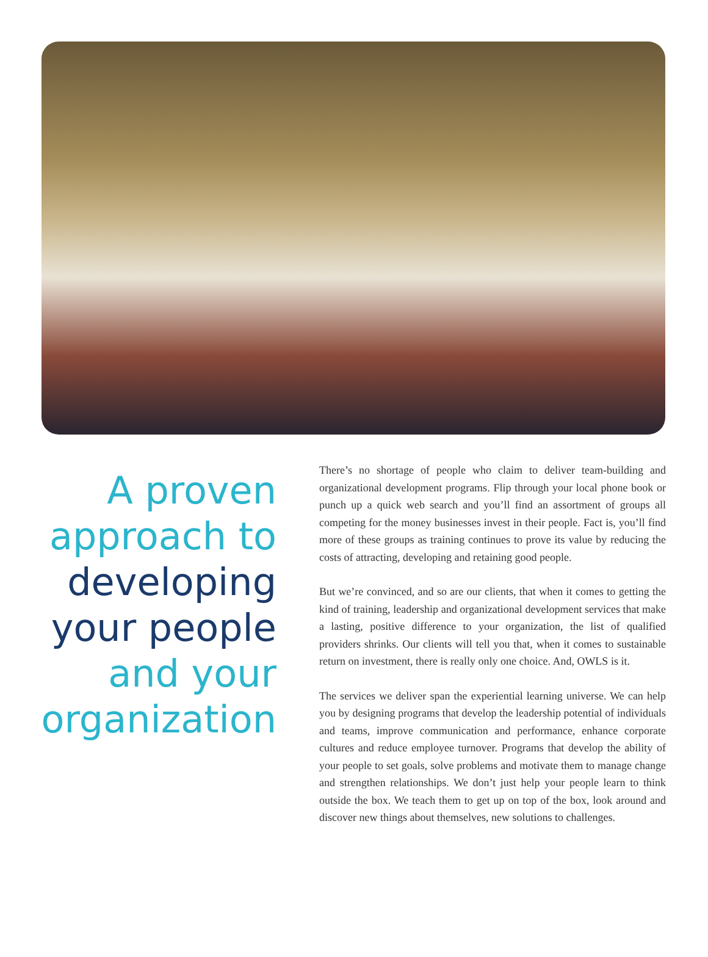A proven
approach to
developing
your people
and your
organization
There’s no shortage of people who claim to deliver team-building and organizational development programs. Flip through your local phone book or punch up a quick web search and you’ll find an assortment of groups all competing for the money businesses invest in their people. Fact is, you’ll find more of these groups as training continues to prove its value by reducing the costs of attracting, developing and retaining good people.
But we’re convinced, and so are our clients, that when it comes to getting the kind of training, leadership and organizational development services that make a lasting, positive difference to your organization, the list of qualified providers shrinks. Our clients will tell you that, when it comes to sustainable return on investment, there is really only one choice. And, OWLS is it.
The services we deliver span the experiential learning universe. We can help you by designing programs that develop the leadership potential of individuals and teams, improve communication and performance, enhance corporate cultures and reduce employee turnover. Programs that develop the ability of your people to set goals, solve problems and motivate them to manage change and strengthen relationships. We don’t just help your people learn to think outside the box. We teach them to get up on top of the box, look around and discover new things about themselves, new solutions to challenges.